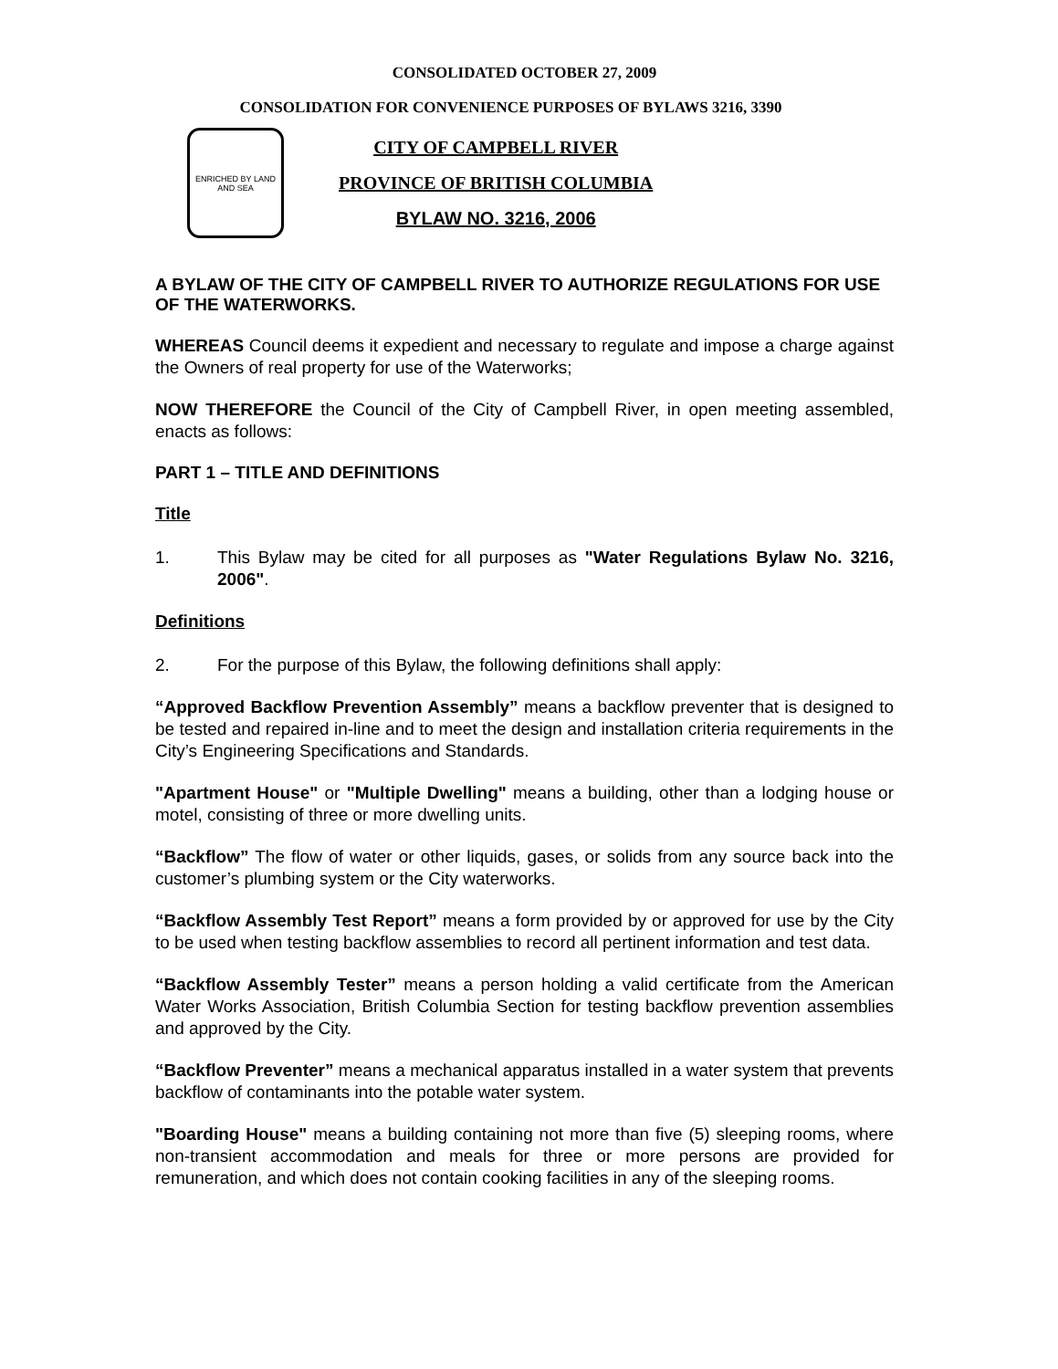CONSOLIDATED OCTOBER 27, 2009
CONSOLIDATION FOR CONVENIENCE PURPOSES OF BYLAWS 3216, 3390
ENRICHED BY LAND AND SEA
CITY OF CAMPBELL RIVER
PROVINCE OF BRITISH COLUMBIA
BYLAW NO. 3216, 2006
A BYLAW OF THE CITY OF CAMPBELL RIVER TO AUTHORIZE REGULATIONS FOR USE OF THE WATERWORKS.
WHEREAS Council deems it expedient and necessary to regulate and impose a charge against the Owners of real property for use of the Waterworks;
NOW THEREFORE the Council of the City of Campbell River, in open meeting assembled, enacts as follows:
PART 1 – TITLE AND DEFINITIONS
Title
1. This Bylaw may be cited for all purposes as "Water Regulations Bylaw No. 3216, 2006".
Definitions
2. For the purpose of this Bylaw, the following definitions shall apply:
“Approved Backflow Prevention Assembly” means a backflow preventer that is designed to be tested and repaired in-line and to meet the design and installation criteria requirements in the City’s Engineering Specifications and Standards.
"Apartment House" or "Multiple Dwelling" means a building, other than a lodging house or motel, consisting of three or more dwelling units.
“Backflow” The flow of water or other liquids, gases, or solids from any source back into the customer’s plumbing system or the City waterworks.
“Backflow Assembly Test Report” means a form provided by or approved for use by the City to be used when testing backflow assemblies to record all pertinent information and test data.
“Backflow Assembly Tester” means a person holding a valid certificate from the American Water Works Association, British Columbia Section for testing backflow prevention assemblies and approved by the City.
“Backflow Preventer” means a mechanical apparatus installed in a water system that prevents backflow of contaminants into the potable water system.
"Boarding House" means a building containing not more than five (5) sleeping rooms, where non-transient accommodation and meals for three or more persons are provided for remuneration, and which does not contain cooking facilities in any of the sleeping rooms.